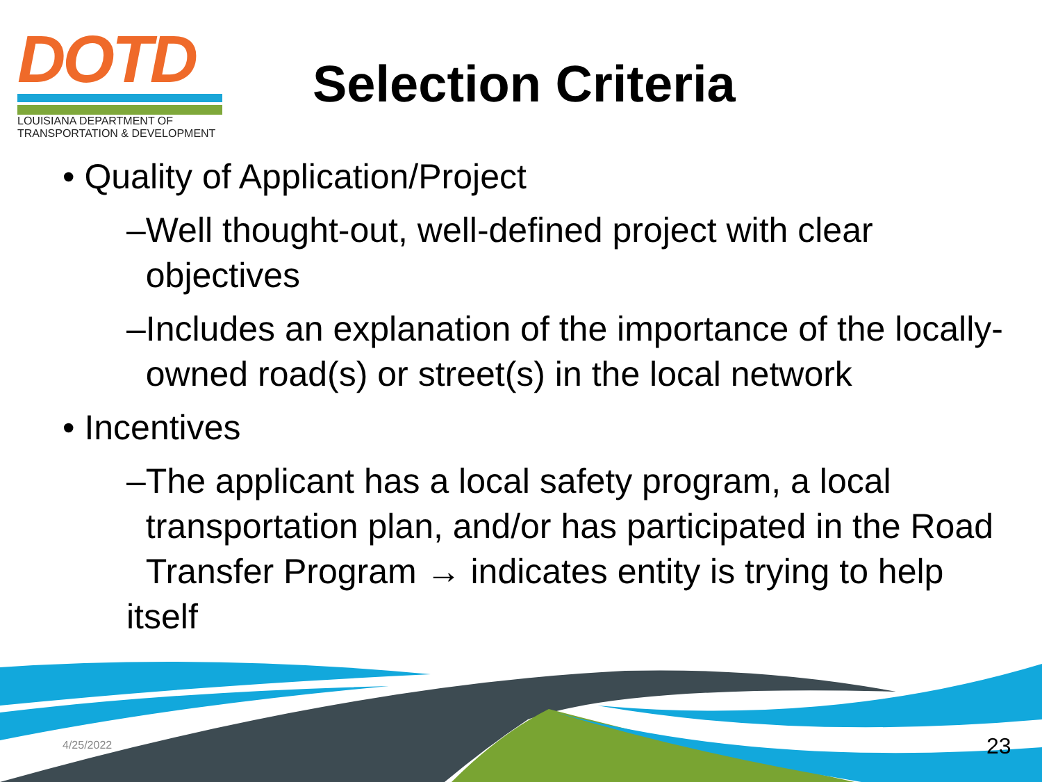DOTD
LOUISIANA DEPARTMENT OF
TRANSPORTATION & DEVELOPMENT
Selection Criteria
• Quality of Application/Project
–Well thought-out, well-defined project with clear
objectives
–Includes an explanation of the importance of the locally-
owned road(s) or street(s) in the local network
• Incentives
–The applicant has a local safety program, a local
transportation plan, and/or has participated in the Road
Transfer Program → indicates entity is trying to help itself
4/25/2022 23